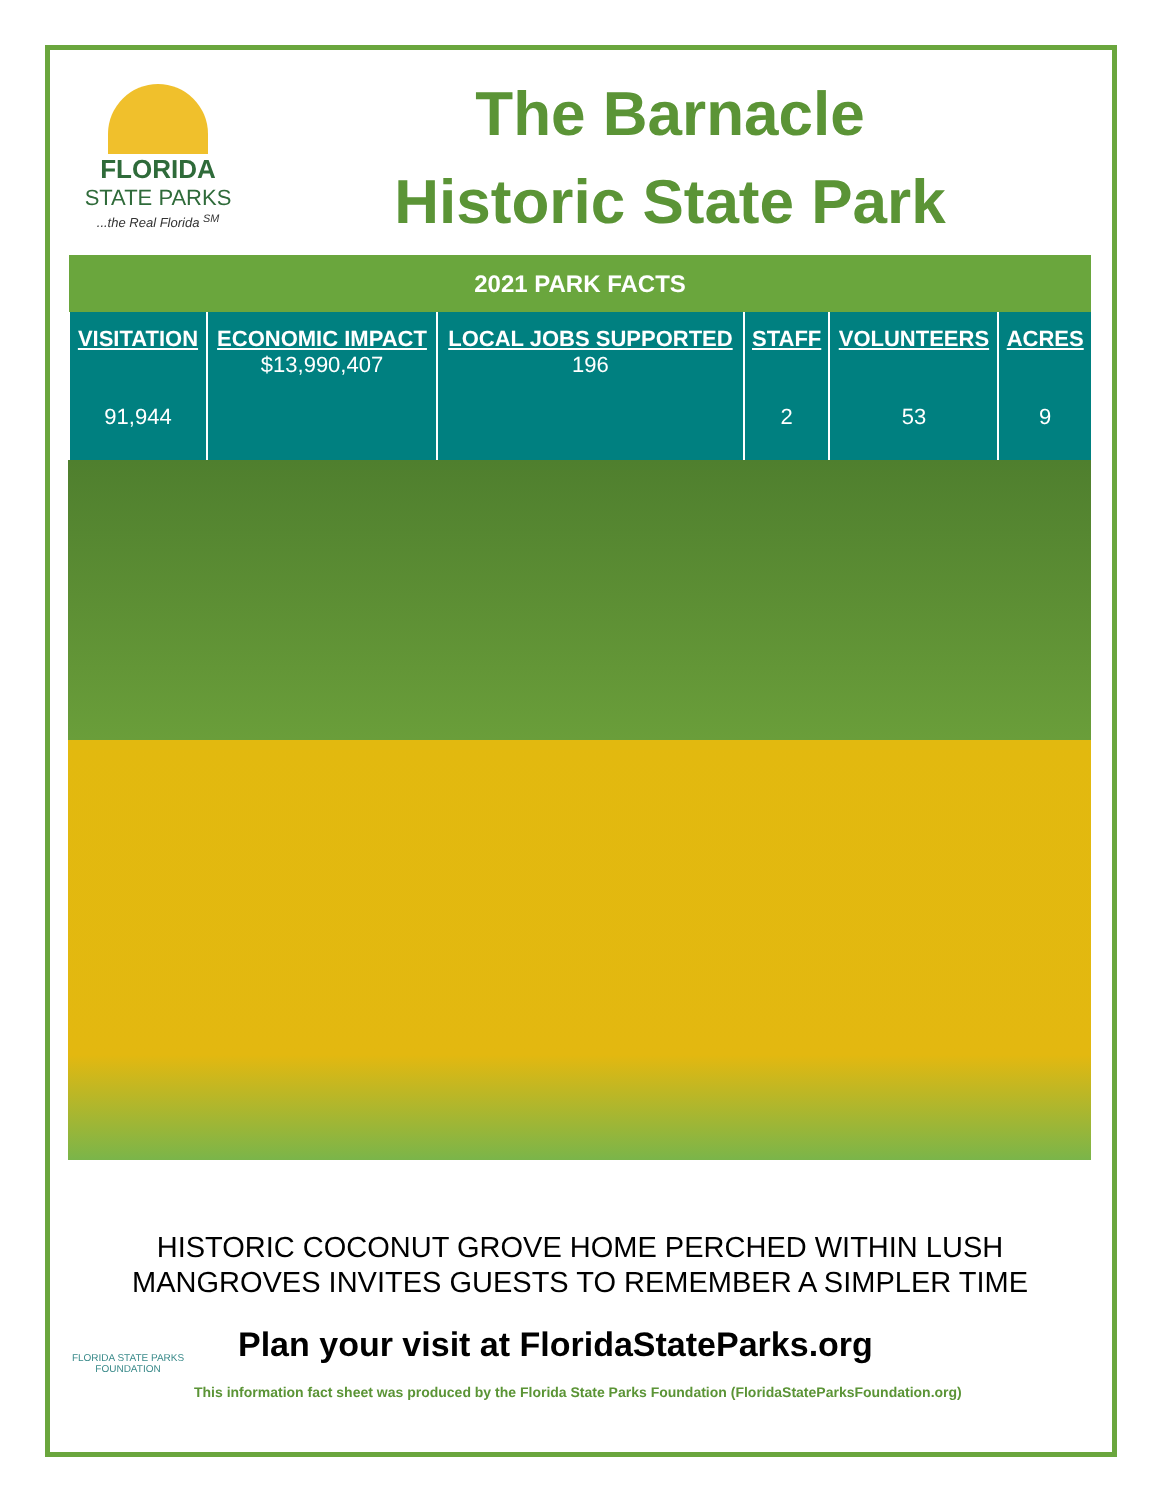FLORIDA
STATE PARKS...the Real Florida <sup>SM</sup>
The Barnacle
Historic State Park
| 2021 PARK FACTS | | | | | |
| VISITATION 91,944 | ECONOMIC IMPACT $13,990,407 | LOCAL JOBS SUPPORTED 196 | STAFF 2 | VOLUNTEERS 53 | ACRES 9 |
HISTORIC COCONUT GROVE HOME PERCHED WITHIN LUSH
MANGROVES INVITES GUESTS TO REMEMBER A SIMPLER TIME
FLORIDA STATE PARKS FOUNDATION
Plan your visit at FloridaStateParks.org
This information fact sheet was produced by the Florida State Parks Foundation (FloridaStateParksFoundation.org)